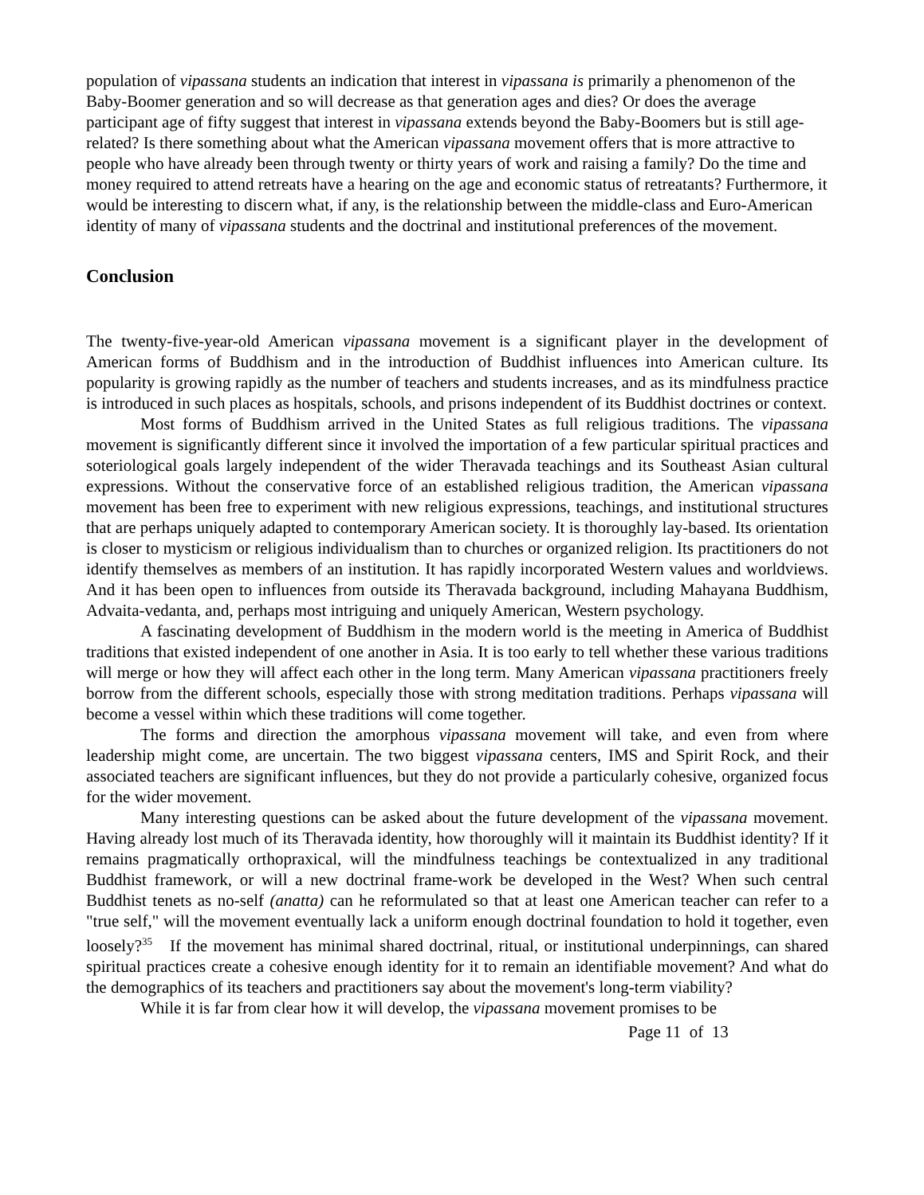population of vipassana students an indication that interest in vipassana is primarily a phenomenon of the Baby-Boomer generation and so will decrease as that generation ages and dies? Or does the average participant age of fifty suggest that interest in vipassana extends beyond the Baby-Boomers but is still age-related? Is there something about what the American vipassana movement offers that is more attractive to people who have already been through twenty or thirty years of work and raising a family? Do the time and money required to attend retreats have a hearing on the age and economic status of retreatants? Furthermore, it would be interesting to discern what, if any, is the relationship between the middle-class and Euro-American identity of many of vipassana students and the doctrinal and institutional preferences of the movement.
Conclusion
The twenty-five-year-old American vipassana movement is a significant player in the development of American forms of Buddhism and in the introduction of Buddhist influences into American culture. Its popularity is growing rapidly as the number of teachers and students increases, and as its mindfulness practice is introduced in such places as hospitals, schools, and prisons independent of its Buddhist doctrines or context.
Most forms of Buddhism arrived in the United States as full religious traditions. The vipassana movement is significantly different since it involved the importation of a few particular spiritual practices and soteriological goals largely independent of the wider Theravada teachings and its Southeast Asian cultural expressions. Without the conservative force of an established religious tradition, the American vipassana movement has been free to experiment with new religious expressions, teachings, and institutional structures that are perhaps uniquely adapted to contemporary American society. It is thoroughly lay-based. Its orientation is closer to mysticism or religious individualism than to churches or organized religion. Its practitioners do not identify themselves as members of an institution. It has rapidly incorporated Western values and worldviews. And it has been open to influences from outside its Theravada background, including Mahayana Buddhism, Advaita-vedanta, and, perhaps most intriguing and uniquely American, Western psychology.
A fascinating development of Buddhism in the modern world is the meeting in America of Buddhist traditions that existed independent of one another in Asia. It is too early to tell whether these various traditions will merge or how they will affect each other in the long term. Many American vipassana practitioners freely borrow from the different schools, especially those with strong meditation traditions. Perhaps vipassana will become a vessel within which these traditions will come together.
The forms and direction the amorphous vipassana movement will take, and even from where leadership might come, are uncertain. The two biggest vipassana centers, IMS and Spirit Rock, and their associated teachers are significant influences, but they do not provide a particularly cohesive, organized focus for the wider movement.
Many interesting questions can be asked about the future development of the vipassana movement. Having already lost much of its Theravada identity, how thoroughly will it maintain its Buddhist identity? If it remains pragmatically orthopraxical, will the mindfulness teachings be contextualized in any traditional Buddhist framework, or will a new doctrinal frame-work be developed in the West? When such central Buddhist tenets as no-self (anatta) can he reformulated so that at least one American teacher can refer to a "true self," will the movement eventually lack a uniform enough doctrinal foundation to hold it together, even loosely?<sup>35</sup> If the movement has minimal shared doctrinal, ritual, or institutional underpinnings, can shared spiritual practices create a cohesive enough identity for it to remain an identifiable movement? And what do the demographics of its teachers and practitioners say about the movement's long-term viability?
While it is far from clear how it will develop, the vipassana movement promises to be
Page 11 of 13